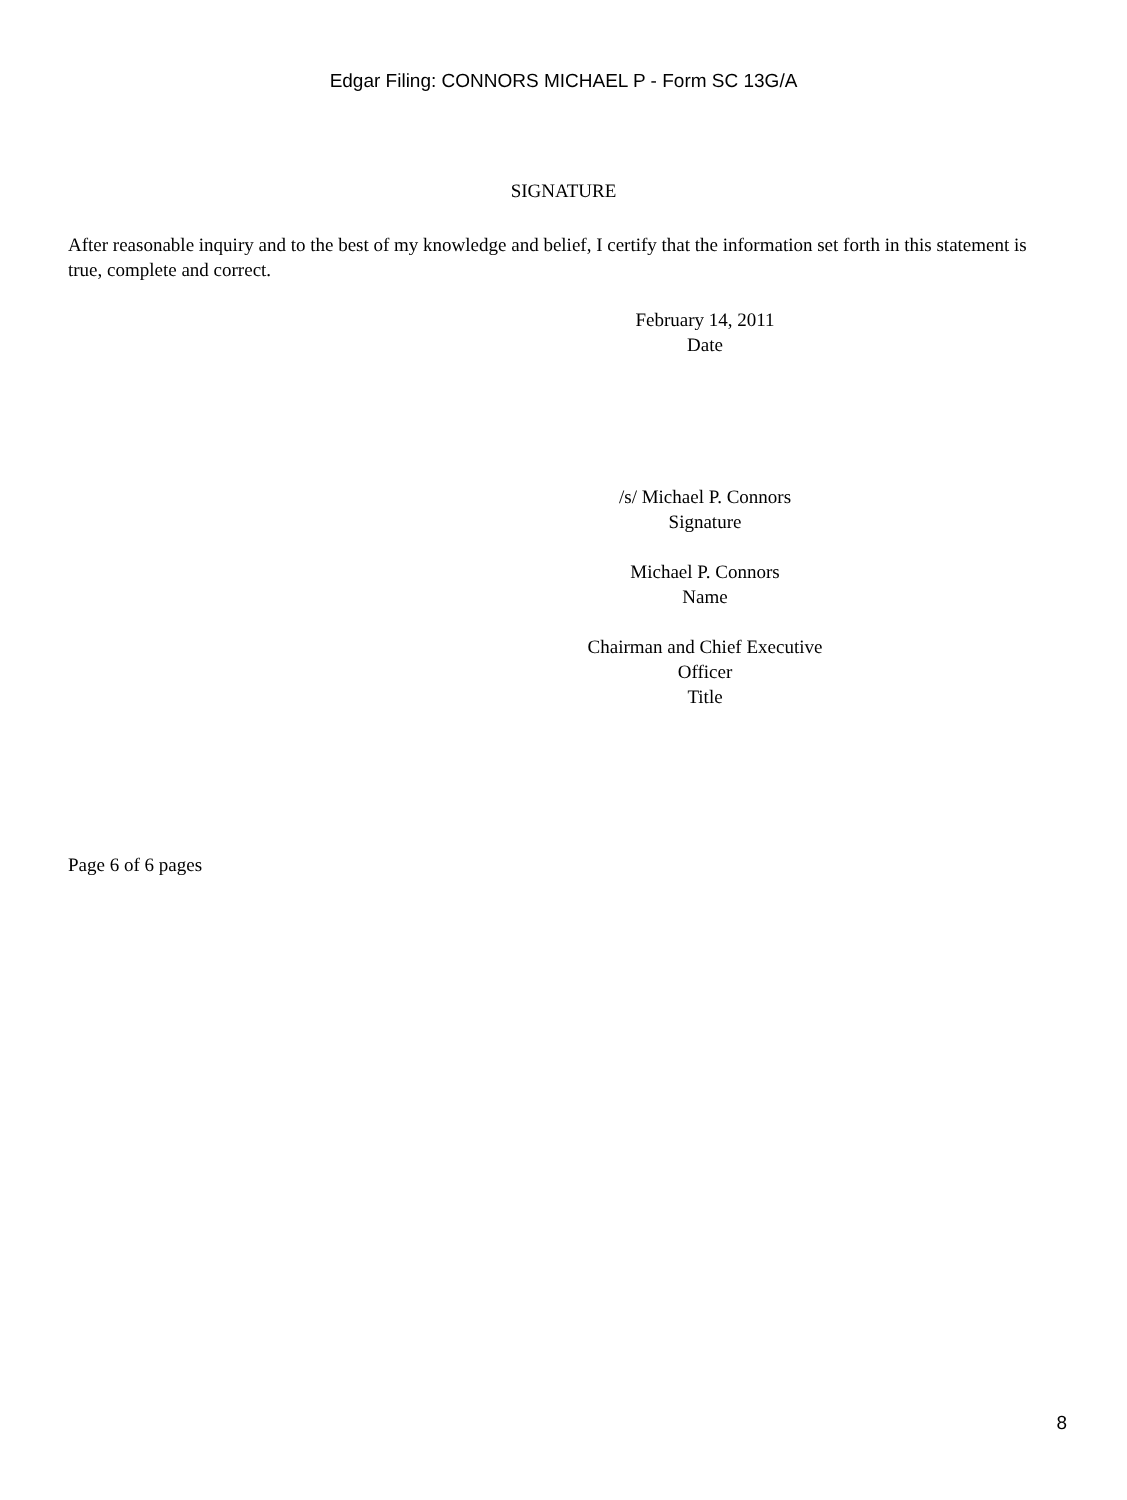Edgar Filing: CONNORS MICHAEL P - Form SC 13G/A
SIGNATURE
After reasonable inquiry and to the best of my knowledge and belief, I certify that the information set forth in this statement is true, complete and correct.
February 14, 2011
Date
/s/ Michael P. Connors
Signature
Michael P. Connors
Name
Chairman and Chief Executive
Officer
Title
Page 6 of 6 pages
8